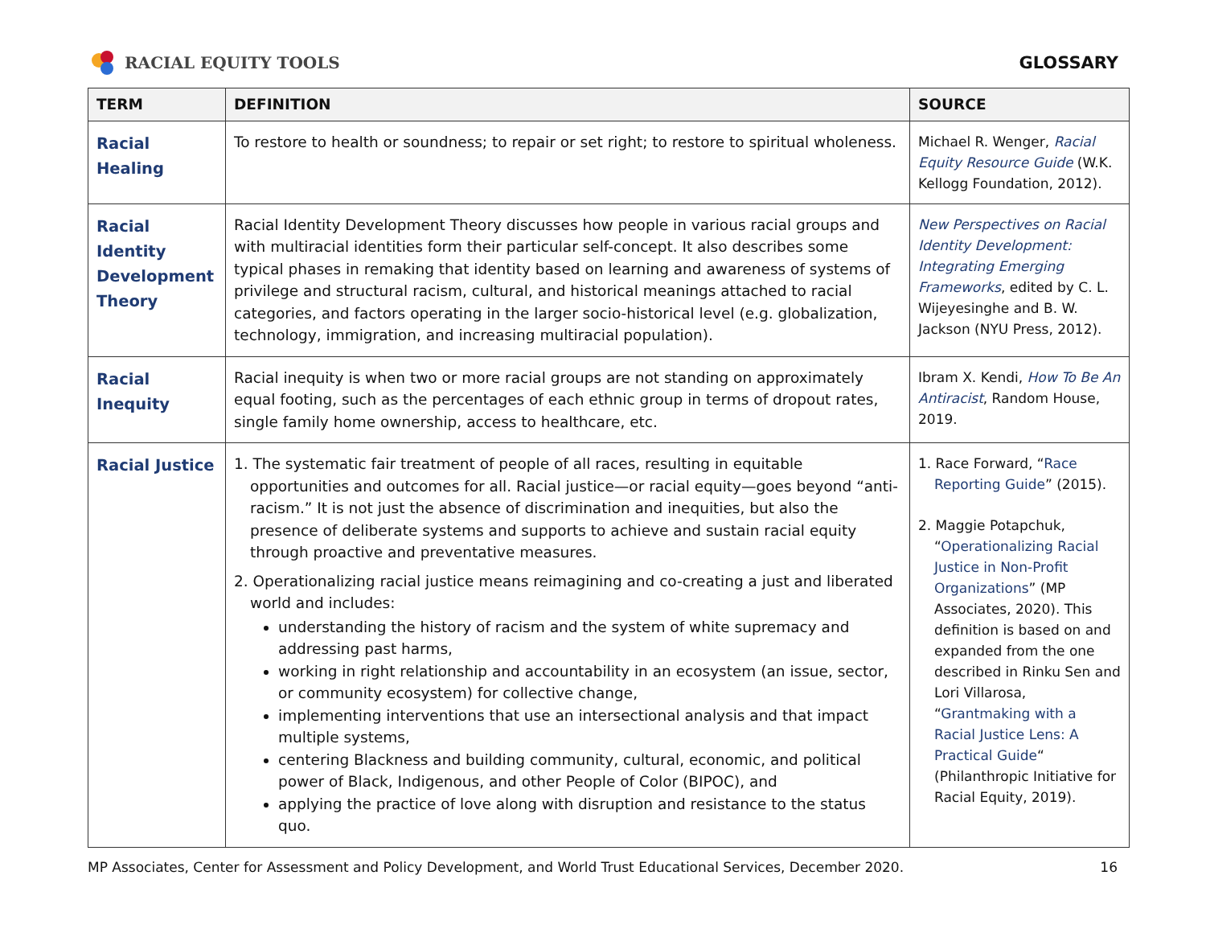RACIAL EQUITY TOOLS GLOSSARY
| TERM | DEFINITION | SOURCE |
| --- | --- | --- |
| Racial Healing | To restore to health or soundness; to repair or set right; to restore to spiritual wholeness. | Michael R. Wenger, Racial Equity Resource Guide (W.K. Kellogg Foundation, 2012). |
| Racial Identity Development Theory | Racial Identity Development Theory discusses how people in various racial groups and with multiracial identities form their particular self-concept. It also describes some typical phases in remaking that identity based on learning and awareness of systems of privilege and structural racism, cultural, and historical meanings attached to racial categories, and factors operating in the larger socio-historical level (e.g. globalization, technology, immigration, and increasing multiracial population). | New Perspectives on Racial Identity Development: Integrating Emerging Frameworks , edited by C. L. Wijeyesinghe and B. W. Jackson (NYU Press, 2012). |
| Racial Inequity | Racial inequity is when two or more racial groups are not standing on approximately equal footing, such as the percentages of each ethnic group in terms of dropout rates, single family home ownership, access to healthcare, etc. | Ibram X. Kendi, How To Be An Antiracist , Random House, 2019. |
| Racial Justice | 1. The systematic fair treatment of people of all races, resulting in equitable opportunities and outcomes for all. Racial justice—or racial equity—goes beyond “anti-racism.” It is not just the absence of discrimination and inequities, but also the presence of deliberate systems and supports to achieve and sustain racial equity through proactive and preventative measures. 2. Operationalizing racial justice means reimagining and co-creating a just and liberated world and includes: understanding the history of racism and the system of white supremacy and addressing past harms, working in right relationship and accountability in an ecosystem (an issue, sector, or community ecosystem) for collective change, implementing interventions that use an intersectional analysis and that impact multiple systems, centering Blackness and building community, cultural, economic, and political power of Black, Indigenous, and other People of Color (BIPOC), and applying the practice of love along with disruption and resistance to the status quo. | 1. Race Forward, “ Race Reporting Guide ” (2015). 2. Maggie Potapchuk, “ Operationalizing Racial Justice in Non-Profit Organizations ” (MP Associates, 2020). This definition is based on and expanded from the one described in Rinku Sen and Lori Villarosa, “ Grantmaking with a Racial Justice Lens: A Practical Guide “ (Philanthropic Initiative for Racial Equity, 2019). |
MP Associates, Center for Assessment and Policy Development, and World Trust Educational Services, December 2020. 16